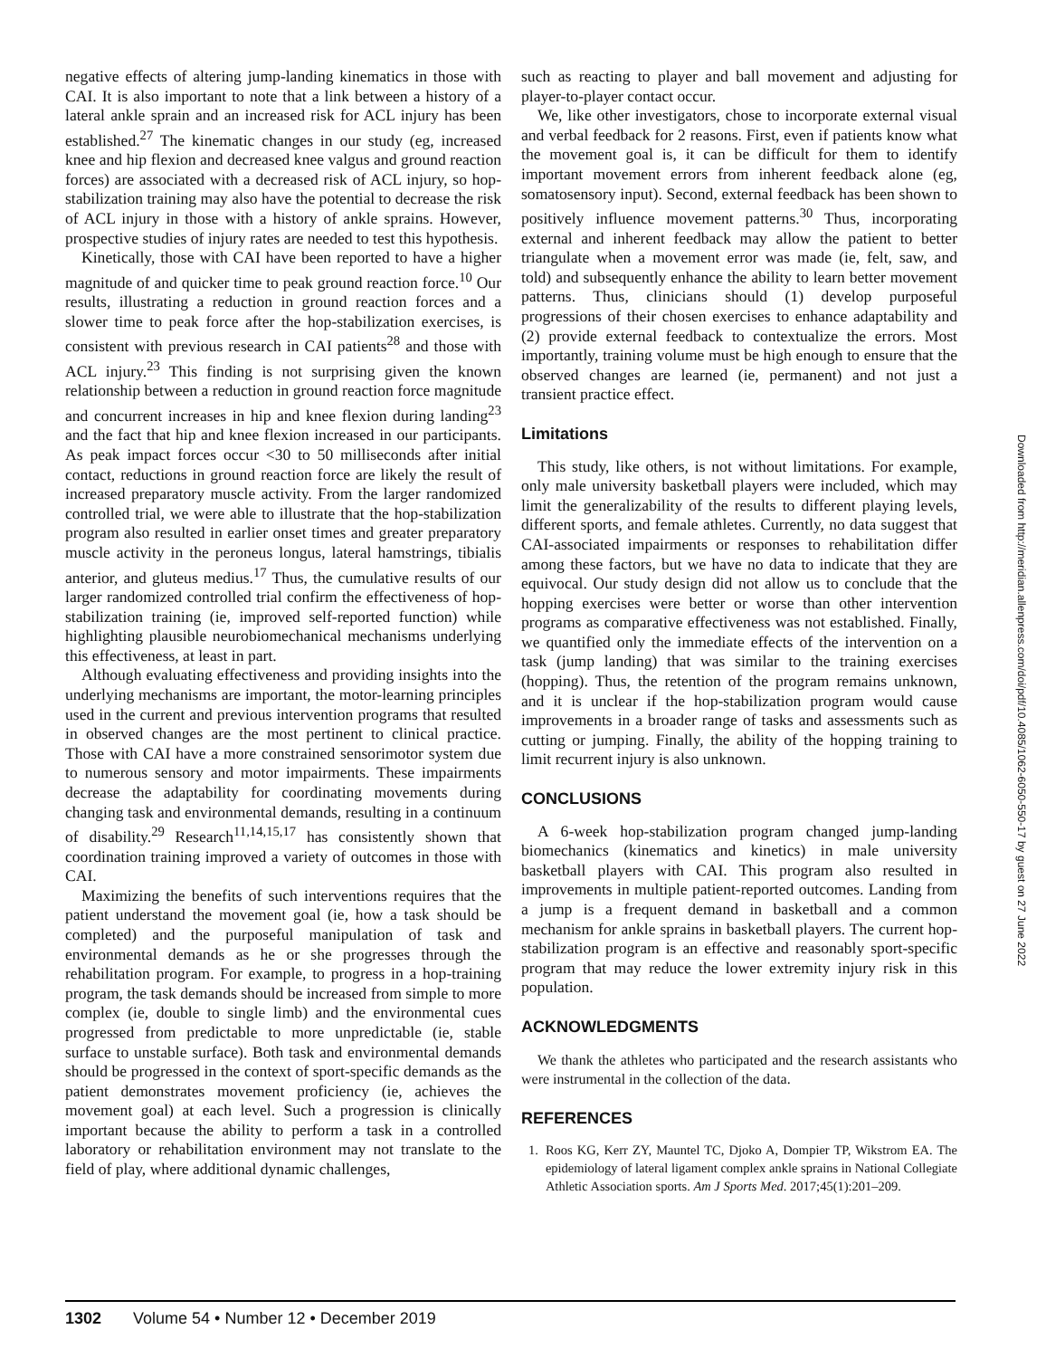negative effects of altering jump-landing kinematics in those with CAI. It is also important to note that a link between a history of a lateral ankle sprain and an increased risk for ACL injury has been established.<sup>27</sup> The kinematic changes in our study (eg, increased knee and hip flexion and decreased knee valgus and ground reaction forces) are associated with a decreased risk of ACL injury, so hop-stabilization training may also have the potential to decrease the risk of ACL injury in those with a history of ankle sprains. However, prospective studies of injury rates are needed to test this hypothesis.
Kinetically, those with CAI have been reported to have a higher magnitude of and quicker time to peak ground reaction force.<sup>10</sup> Our results, illustrating a reduction in ground reaction forces and a slower time to peak force after the hop-stabilization exercises, is consistent with previous research in CAI patients<sup>28</sup> and those with ACL injury.<sup>23</sup> This finding is not surprising given the known relationship between a reduction in ground reaction force magnitude and concurrent increases in hip and knee flexion during landing<sup>23</sup> and the fact that hip and knee flexion increased in our participants. As peak impact forces occur <30 to 50 milliseconds after initial contact, reductions in ground reaction force are likely the result of increased preparatory muscle activity. From the larger randomized controlled trial, we were able to illustrate that the hop-stabilization program also resulted in earlier onset times and greater preparatory muscle activity in the peroneus longus, lateral hamstrings, tibialis anterior, and gluteus medius.<sup>17</sup> Thus, the cumulative results of our larger randomized controlled trial confirm the effectiveness of hop-stabilization training (ie, improved self-reported function) while highlighting plausible neurobiomechanical mechanisms underlying this effectiveness, at least in part.
Although evaluating effectiveness and providing insights into the underlying mechanisms are important, the motor-learning principles used in the current and previous intervention programs that resulted in observed changes are the most pertinent to clinical practice. Those with CAI have a more constrained sensorimotor system due to numerous sensory and motor impairments. These impairments decrease the adaptability for coordinating movements during changing task and environmental demands, resulting in a continuum of disability.<sup>29</sup> Research<sup>11,14,15,17</sup> has consistently shown that coordination training improved a variety of outcomes in those with CAI.
Maximizing the benefits of such interventions requires that the patient understand the movement goal (ie, how a task should be completed) and the purposeful manipulation of task and environmental demands as he or she progresses through the rehabilitation program. For example, to progress in a hop-training program, the task demands should be increased from simple to more complex (ie, double to single limb) and the environmental cues progressed from predictable to more unpredictable (ie, stable surface to unstable surface). Both task and environmental demands should be progressed in the context of sport-specific demands as the patient demonstrates movement proficiency (ie, achieves the movement goal) at each level. Such a progression is clinically important because the ability to perform a task in a controlled laboratory or rehabilitation environment may not translate to the field of play, where additional dynamic challenges,
such as reacting to player and ball movement and adjusting for player-to-player contact occur.
We, like other investigators, chose to incorporate external visual and verbal feedback for 2 reasons. First, even if patients know what the movement goal is, it can be difficult for them to identify important movement errors from inherent feedback alone (eg, somatosensory input). Second, external feedback has been shown to positively influence movement patterns.<sup>30</sup> Thus, incorporating external and inherent feedback may allow the patient to better triangulate when a movement error was made (ie, felt, saw, and told) and subsequently enhance the ability to learn better movement patterns. Thus, clinicians should (1) develop purposeful progressions of their chosen exercises to enhance adaptability and (2) provide external feedback to contextualize the errors. Most importantly, training volume must be high enough to ensure that the observed changes are learned (ie, permanent) and not just a transient practice effect.
Limitations
This study, like others, is not without limitations. For example, only male university basketball players were included, which may limit the generalizability of the results to different playing levels, different sports, and female athletes. Currently, no data suggest that CAI-associated impairments or responses to rehabilitation differ among these factors, but we have no data to indicate that they are equivocal. Our study design did not allow us to conclude that the hopping exercises were better or worse than other intervention programs as comparative effectiveness was not established. Finally, we quantified only the immediate effects of the intervention on a task (jump landing) that was similar to the training exercises (hopping). Thus, the retention of the program remains unknown, and it is unclear if the hop-stabilization program would cause improvements in a broader range of tasks and assessments such as cutting or jumping. Finally, the ability of the hopping training to limit recurrent injury is also unknown.
CONCLUSIONS
A 6-week hop-stabilization program changed jump-landing biomechanics (kinematics and kinetics) in male university basketball players with CAI. This program also resulted in improvements in multiple patient-reported outcomes. Landing from a jump is a frequent demand in basketball and a common mechanism for ankle sprains in basketball players. The current hop-stabilization program is an effective and reasonably sport-specific program that may reduce the lower extremity injury risk in this population.
ACKNOWLEDGMENTS
We thank the athletes who participated and the research assistants who were instrumental in the collection of the data.
REFERENCES
1. Roos KG, Kerr ZY, Mauntel TC, Djoko A, Dompier TP, Wikstrom EA. The epidemiology of lateral ligament complex ankle sprains in National Collegiate Athletic Association sports. Am J Sports Med. 2017;45(1):201–209.
Downloaded from http://meridian.allenpress.com/doi/pdf/10.4085/1062-6050-550-17 by guest on 27 June 2022
1302 Volume 54 • Number 12 • December 2019